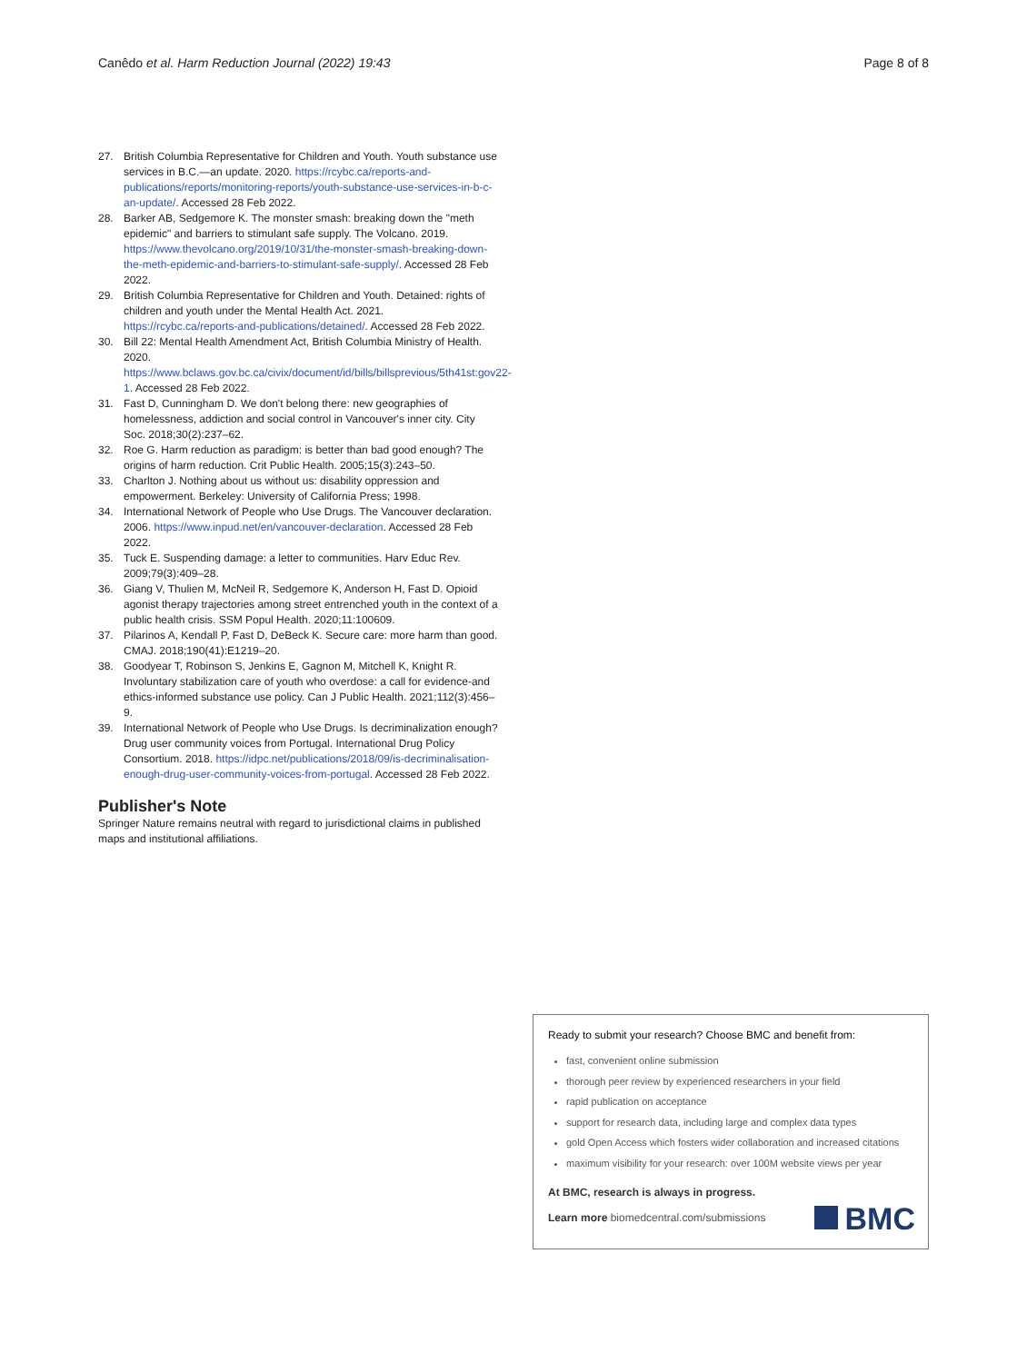Canêdo et al. Harm Reduction Journal (2022) 19:43 Page 8 of 8
27. British Columbia Representative for Children and Youth. Youth substance use services in B.C.—an update. 2020. https://rcybc.ca/reports-and-publications/reports/monitoring-reports/youth-substance-use-services-in-b-c-an-update/. Accessed 28 Feb 2022.
28. Barker AB, Sedgemore K. The monster smash: breaking down the "meth epidemic" and barriers to stimulant safe supply. The Volcano. 2019. https://www.thevolcano.org/2019/10/31/the-monster-smash-breaking-down-the-meth-epidemic-and-barriers-to-stimulant-safe-supply/. Accessed 28 Feb 2022.
29. British Columbia Representative for Children and Youth. Detained: rights of children and youth under the Mental Health Act. 2021. https://rcybc.ca/reports-and-publications/detained/. Accessed 28 Feb 2022.
30. Bill 22: Mental Health Amendment Act, British Columbia Ministry of Health. 2020. https://www.bclaws.gov.bc.ca/civix/document/id/bills/billsprevious/5th41st:gov22-1. Accessed 28 Feb 2022.
31. Fast D, Cunningham D. We don't belong there: new geographies of homelessness, addiction and social control in Vancouver's inner city. City Soc. 2018;30(2):237–62.
32. Roe G. Harm reduction as paradigm: is better than bad good enough? The origins of harm reduction. Crit Public Health. 2005;15(3):243–50.
33. Charlton J. Nothing about us without us: disability oppression and empowerment. Berkeley: University of California Press; 1998.
34. International Network of People who Use Drugs. The Vancouver declaration. 2006. https://www.inpud.net/en/vancouver-declaration. Accessed 28 Feb 2022.
35. Tuck E. Suspending damage: a letter to communities. Harv Educ Rev. 2009;79(3):409–28.
36. Giang V, Thulien M, McNeil R, Sedgemore K, Anderson H, Fast D. Opioid agonist therapy trajectories among street entrenched youth in the context of a public health crisis. SSM Popul Health. 2020;11:100609.
37. Pilarinos A, Kendall P, Fast D, DeBeck K. Secure care: more harm than good. CMAJ. 2018;190(41):E1219–20.
38. Goodyear T, Robinson S, Jenkins E, Gagnon M, Mitchell K, Knight R. Involuntary stabilization care of youth who overdose: a call for evidence-and ethics-informed substance use policy. Can J Public Health. 2021;112(3):456–9.
39. International Network of People who Use Drugs. Is decriminalization enough? Drug user community voices from Portugal. International Drug Policy Consortium. 2018. https://idpc.net/publications/2018/09/is-decriminalisation-enough-drug-user-community-voices-from-portugal. Accessed 28 Feb 2022.
Publisher's Note
Springer Nature remains neutral with regard to jurisdictional claims in published maps and institutional affiliations.
Ready to submit your research? Choose BMC and benefit from:
fast, convenient online submission
thorough peer review by experienced researchers in your field
rapid publication on acceptance
support for research data, including large and complex data types
gold Open Access which fosters wider collaboration and increased citations
maximum visibility for your research: over 100M website views per year
At BMC, research is always in progress.
Learn more biomedcentral.com/submissions
BMC